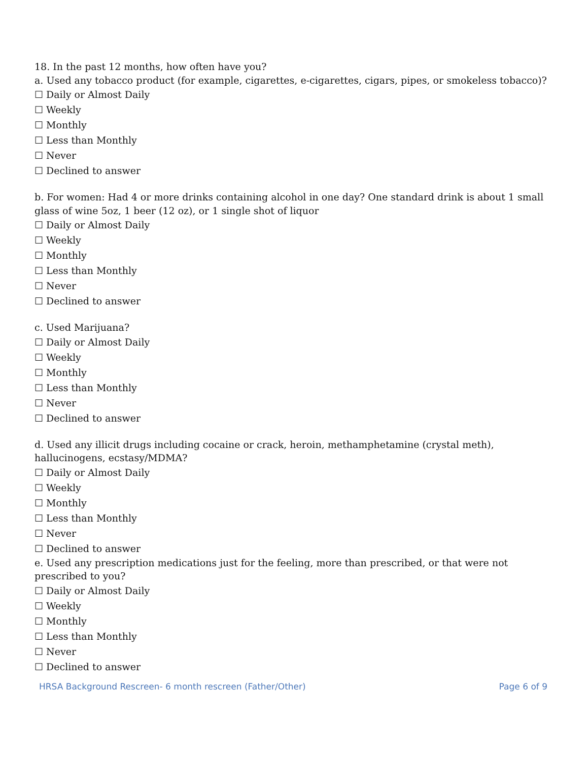18. In the past 12 months, how often have you?
a. Used any tobacco product (for example, cigarettes, e-cigarettes, cigars, pipes, or smokeless tobacco)?
☐ Daily or Almost Daily
☐ Weekly
☐ Monthly
☐ Less than Monthly
☐ Never
☐ Declined to answer
b. For women: Had 4 or more drinks containing alcohol in one day? One standard drink is about 1 small glass of wine 5oz, 1 beer (12 oz), or 1 single shot of liquor
☐ Daily or Almost Daily
☐ Weekly
☐ Monthly
☐ Less than Monthly
☐ Never
☐ Declined to answer
c. Used Marijuana?
☐ Daily or Almost Daily
☐ Weekly
☐ Monthly
☐ Less than Monthly
☐ Never
☐ Declined to answer
d. Used any illicit drugs including cocaine or crack, heroin, methamphetamine (crystal meth), hallucinogens, ecstasy/MDMA?
☐ Daily or Almost Daily
☐ Weekly
☐ Monthly
☐ Less than Monthly
☐ Never
☐ Declined to answer
e. Used any prescription medications just for the feeling, more than prescribed, or that were not prescribed to you?
☐ Daily or Almost Daily
☐ Weekly
☐ Monthly
☐ Less than Monthly
☐ Never
☐ Declined to answer
HRSA Background Rescreen- 6 month rescreen (Father/Other) Page 6 of 9